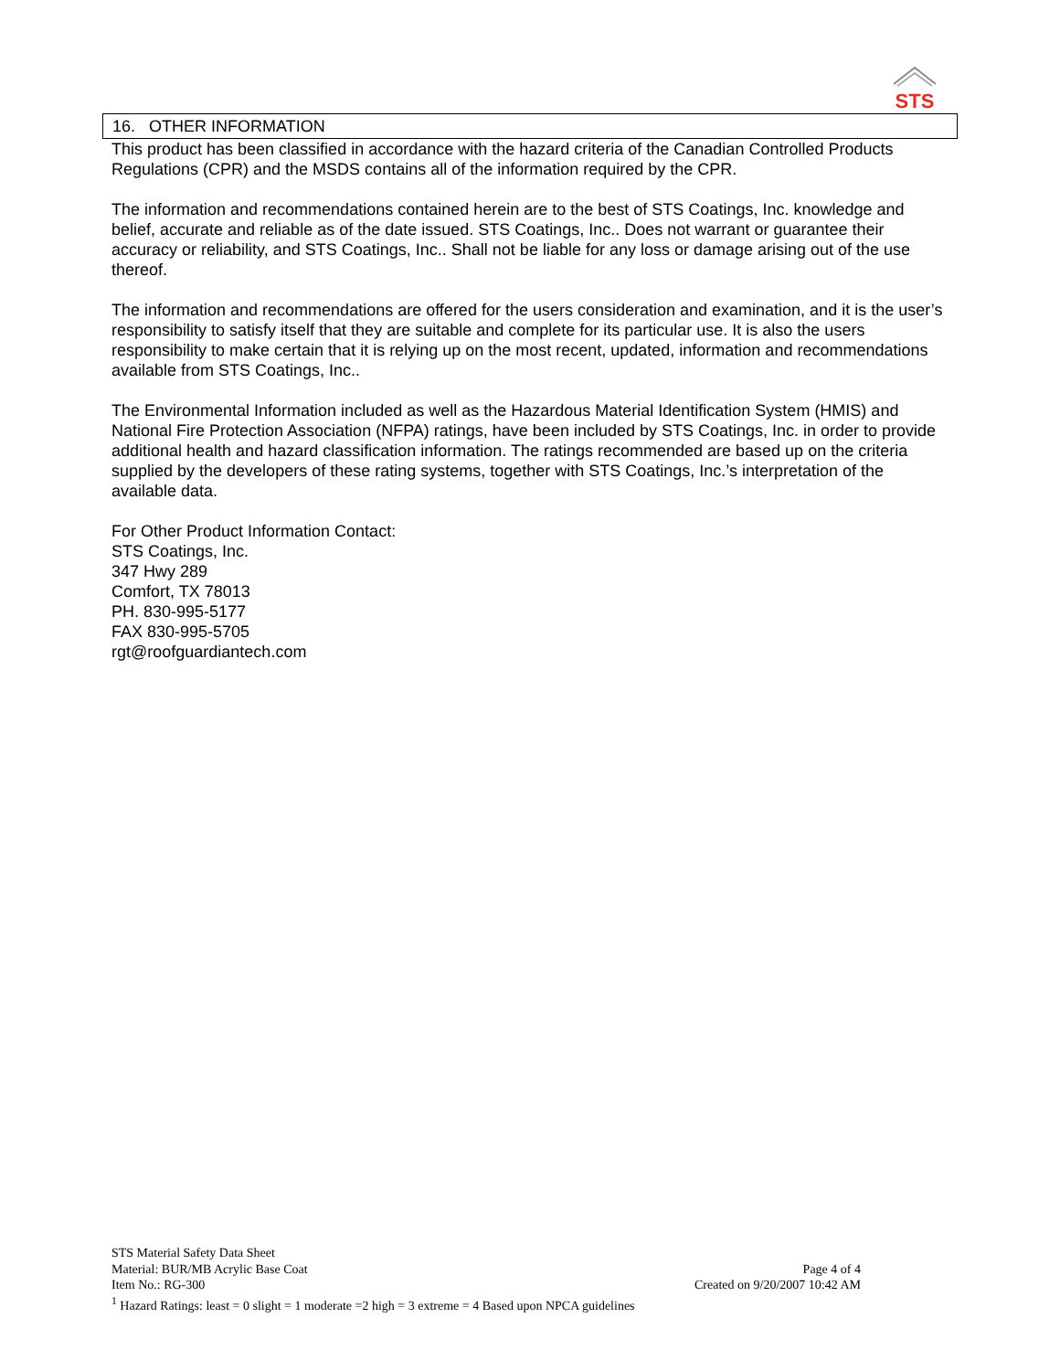STS
16. OTHER INFORMATION
This product has been classified in accordance with the hazard criteria of the Canadian Controlled Products Regulations (CPR) and the MSDS contains all of the information required by the CPR.
The information and recommendations contained herein are to the best of STS Coatings, Inc. knowledge and belief, accurate and reliable as of the date issued. STS Coatings, Inc.. Does not warrant or guarantee their accuracy or reliability, and STS Coatings, Inc.. Shall not be liable for any loss or damage arising out of the use thereof.
The information and recommendations are offered for the users consideration and examination, and it is the user’s responsibility to satisfy itself that they are suitable and complete for its particular use. It is also the users responsibility to make certain that it is relying up on the most recent, updated, information and recommendations available from STS Coatings, Inc..
The Environmental Information included as well as the Hazardous Material Identification System (HMIS) and National Fire Protection Association (NFPA) ratings, have been included by STS Coatings, Inc. in order to provide additional health and hazard classification information. The ratings recommended are based up on the criteria supplied by the developers of these rating systems, together with STS Coatings, Inc.’s interpretation of the available data.
For Other Product Information Contact:
STS Coatings, Inc.
347 Hwy 289
Comfort, TX 78013
PH. 830-995-5177
FAX 830-995-5705
rgt@roofguardiantech.com
STS Material Safety Data Sheet
Material: BUR/MB Acrylic Base Coat Page 4 of 4
Item No.: RG-300 Created on 9/20/2007 10:42 AM
<sup>1</sup> Hazard Ratings: least = 0 slight = 1 moderate =2 high = 3 extreme = 4 Based upon NPCA guidelines